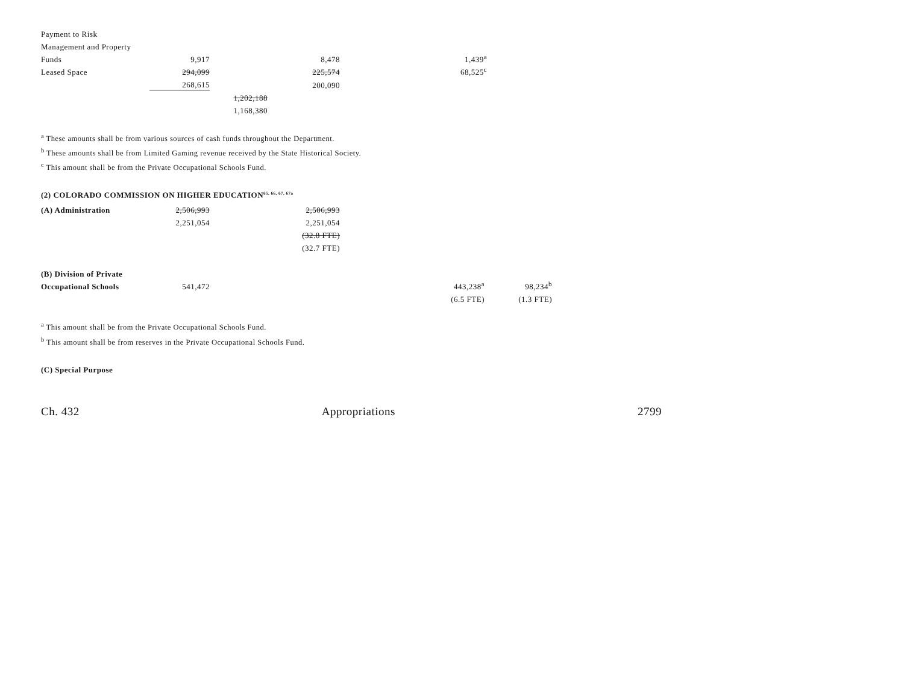| Payment to Risk | | | | | |
| Management and Property | | | | | |
| Funds | 9,917 | | 8,478 | 1,439<sup>a</sup> | |
| Leased Space | 294,099 | | 225,574 | 68,525<sup>c</sup> | |
| | 268,615 | | 200,090 | | |
| | | 1,202,188 | | | |
| | | 1,168,380 | | | |
<sup>a</sup> These amounts shall be from various sources of cash funds throughout the Department.
<sup>b</sup> These amounts shall be from Limited Gaming revenue received by the State Historical Society.
<sup>c</sup> This amount shall be from the Private Occupational Schools Fund.
(2) COLORADO COMMISSION ON HIGHER EDUCATION<sup>65, 66, 67, 67a</sup>
| (A) Administration | 2,506,993 | | 2,506,993 |
| | 2,251,054 | | 2,251,054 |
| | | | (32.8 FTE) |
| | | | (32.7 FTE) |
| (B) Division of Private | | | | |
| Occupational Schools | 541,472 | | 443,238<sup>a</sup> | 98,234<sup>b</sup> |
| | | | (6.5 FTE) | (1.3 FTE) |
<sup>a</sup> This amount shall be from the Private Occupational Schools Fund.
<sup>b</sup> This amount shall be from reserves in the Private Occupational Schools Fund.
(C) Special Purpose
Ch. 432 Appropriations 2799